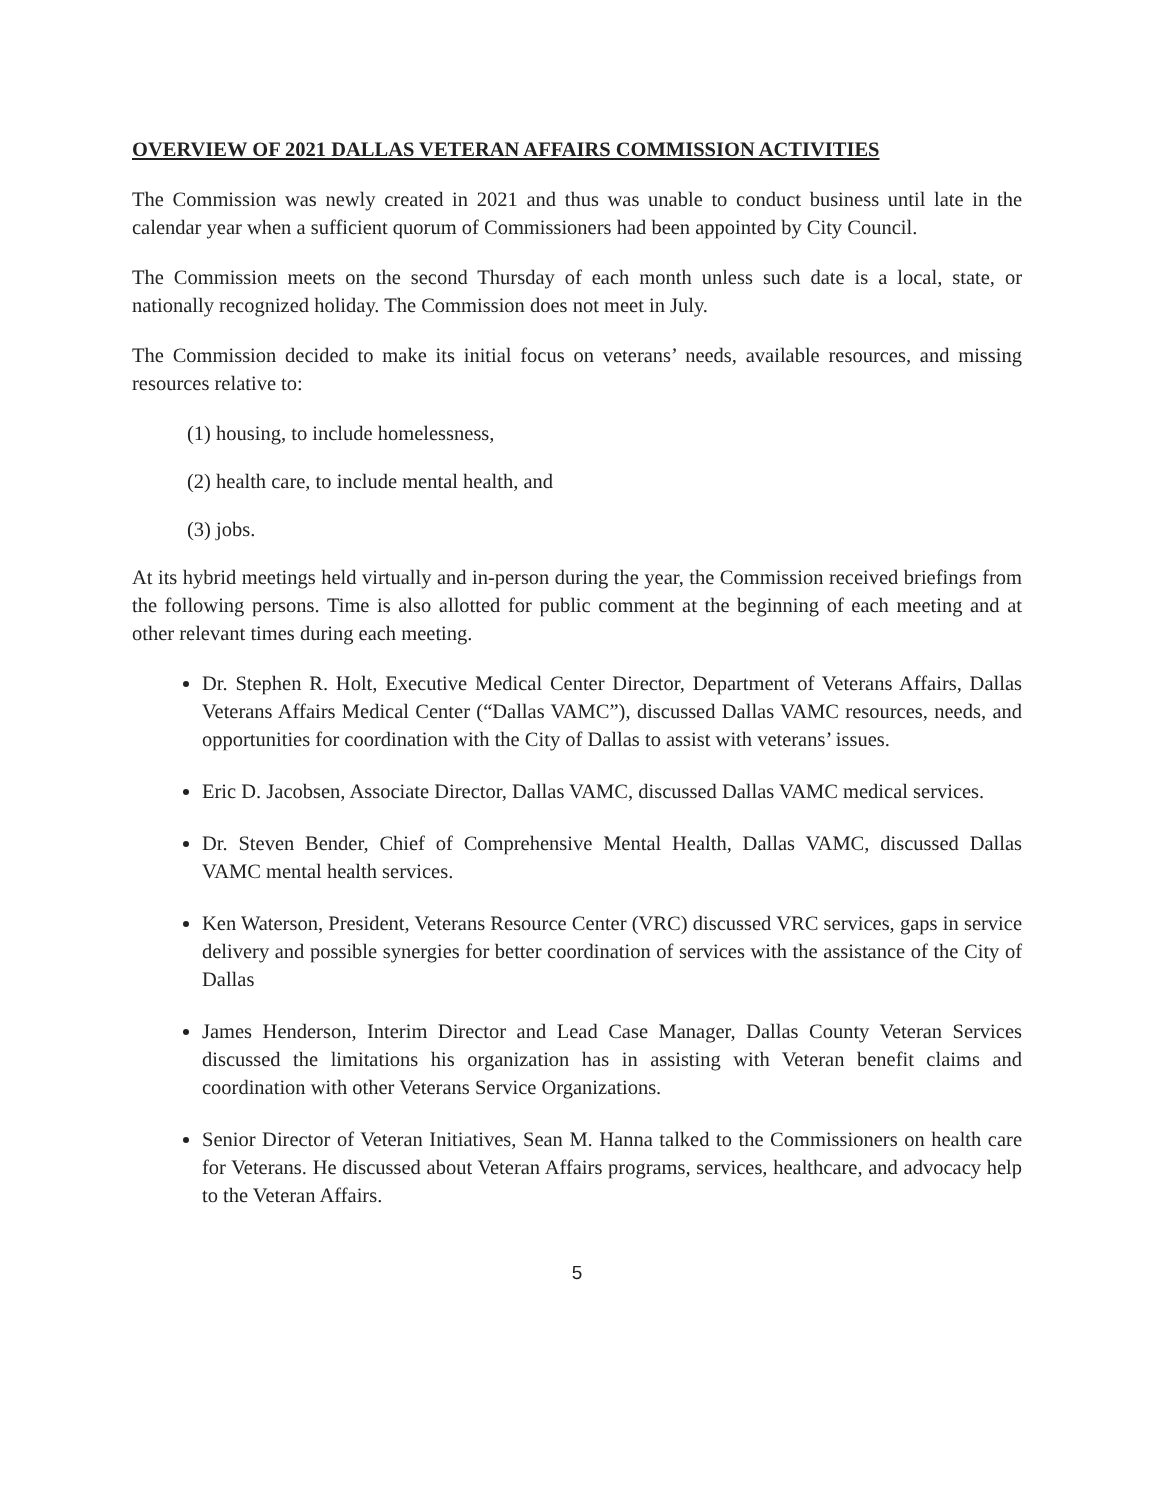OVERVIEW OF 2021 DALLAS VETERAN AFFAIRS COMMISSION ACTIVITIES
The Commission was newly created in 2021 and thus was unable to conduct business until late in the calendar year when a sufficient quorum of Commissioners had been appointed by City Council.
The Commission meets on the second Thursday of each month unless such date is a local, state, or nationally recognized holiday. The Commission does not meet in July.
The Commission decided to make its initial focus on veterans’ needs, available resources, and missing resources relative to:
(1) housing, to include homelessness,
(2) health care, to include mental health, and
(3) jobs.
At its hybrid meetings held virtually and in-person during the year, the Commission received briefings from the following persons. Time is also allotted for public comment at the beginning of each meeting and at other relevant times during each meeting.
Dr. Stephen R. Holt, Executive Medical Center Director, Department of Veterans Affairs, Dallas Veterans Affairs Medical Center (“Dallas VAMC”), discussed Dallas VAMC resources, needs, and opportunities for coordination with the City of Dallas to assist with veterans’ issues.
Eric D. Jacobsen, Associate Director, Dallas VAMC, discussed Dallas VAMC medical services.
Dr. Steven Bender, Chief of Comprehensive Mental Health, Dallas VAMC, discussed Dallas VAMC mental health services.
Ken Waterson, President, Veterans Resource Center (VRC) discussed VRC services, gaps in service delivery and possible synergies for better coordination of services with the assistance of the City of Dallas
James Henderson, Interim Director and Lead Case Manager, Dallas County Veteran Services discussed the limitations his organization has in assisting with Veteran benefit claims and coordination with other Veterans Service Organizations.
Senior Director of Veteran Initiatives, Sean M. Hanna talked to the Commissioners on health care for Veterans. He discussed about Veteran Affairs programs, services, healthcare, and advocacy help to the Veteran Affairs.
5